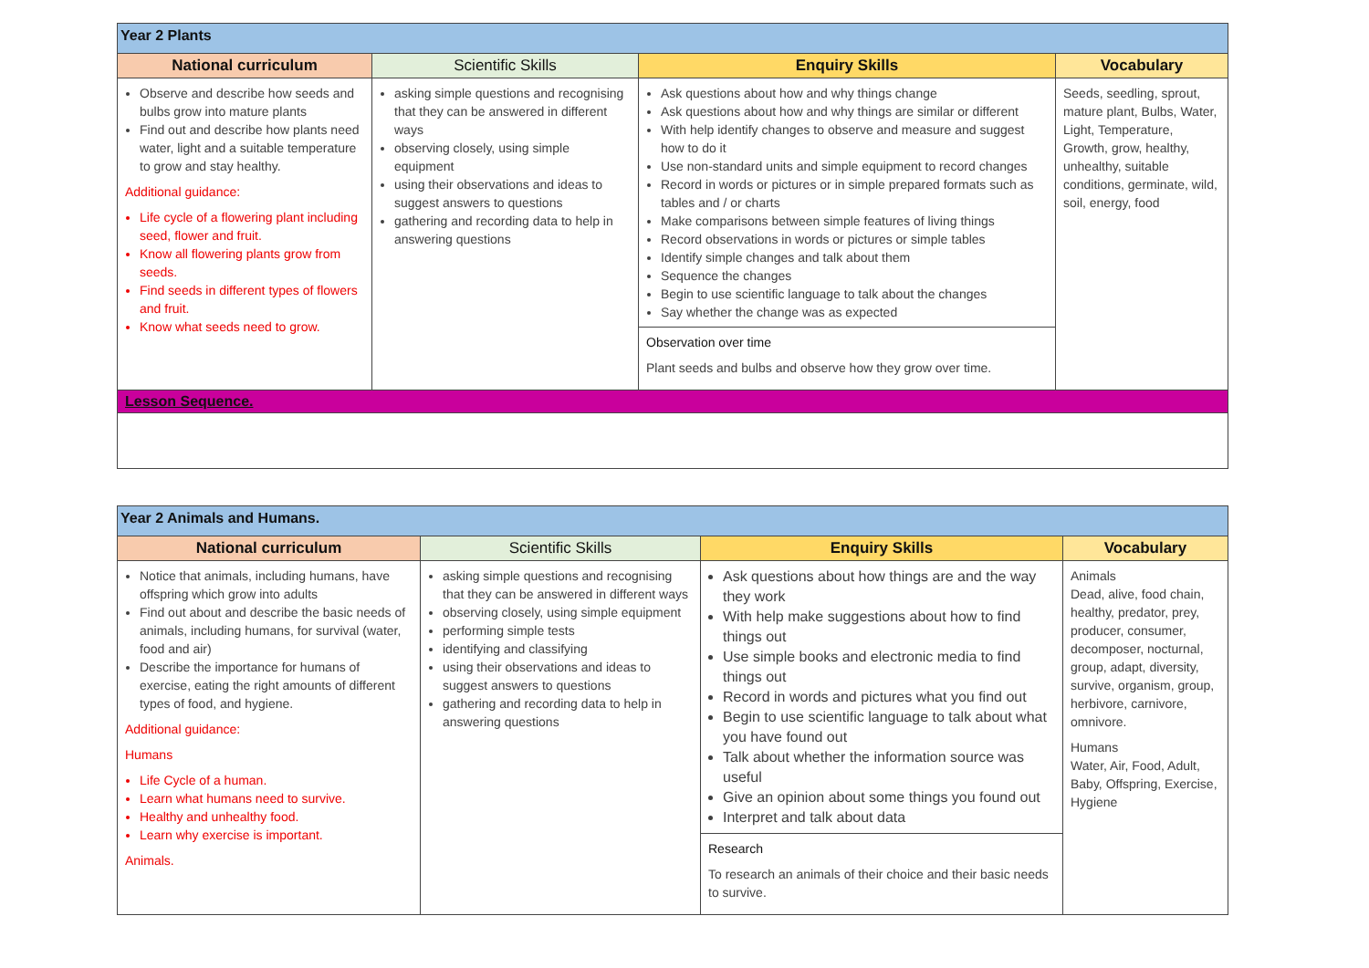| Year 2 Plants | | | |
| --- | --- | --- | --- |
| National curriculum | Scientific Skills | Enquiry Skills | Vocabulary |
| Observe and describe how seeds and bulbs grow into mature plants Find out and describe how plants need water, light and a suitable temperature to grow and stay healthy. Additional guidance: Life cycle of a flowering plant including seed, flower and fruit. Know all flowering plants grow from seeds. Find seeds in different types of flowers and fruit. Know what seeds need to grow. | asking simple questions and recognising that they can be answered in different ways observing closely, using simple equipment using their observations and ideas to suggest answers to questions gathering and recording data to help in answering questions | Ask questions about how and why things change Ask questions about how and why things are similar or different With help identify changes to observe and measure and suggest how to do it Use non-standard units and simple equipment to record changes Record in words or pictures or in simple prepared formats such as tables and / or charts Make comparisons between simple features of living things Record observations in words or pictures or simple tables Identify simple changes and talk about them Sequence the changes Begin to use scientific language to talk about the changes Say whether the change was as expected | Seeds, seedling, sprout, mature plant, Bulbs, Water, Light, Temperature, Growth, grow, healthy, unhealthy, suitable conditions, germinate, wild, soil, energy, food |
| | | Observation over time Plant seeds and bulbs and observe how they grow over time. | |
| Lesson Sequence. | | | |
| Year 2 Animals and Humans. | | | |
| --- | --- | --- | --- |
| National curriculum | Scientific Skills | Enquiry Skills | Vocabulary |
| Notice that animals, including humans, have offspring which grow into adults Find out about and describe the basic needs of animals, including humans, for survival (water, food and air) Describe the importance for humans of exercise, eating the right amounts of different types of food, and hygiene. Additional guidance: Humans Life Cycle of a human. Learn what humans need to survive. Healthy and unhealthy food. Learn why exercise is important. Animals. | asking simple questions and recognising that they can be answered in different ways observing closely, using simple equipment performing simple tests identifying and classifying using their observations and ideas to suggest answers to questions gathering and recording data to help in answering questions | Ask questions about how things are and the way they work With help make suggestions about how to find things out Use simple books and electronic media to find things out Record in words and pictures what you find out Begin to use scientific language to talk about what you have found out Talk about whether the information source was useful Give an opinion about some things you found out Interpret and talk about data | Animals Dead, alive, food chain, healthy, predator, prey, producer, consumer, decomposer, nocturnal, group, adapt, diversity, survive, organism, group, herbivore, carnivore, omnivore. Humans Water, Air, Food, Adult, Baby, Offspring, Exercise, Hygiene |
| | | Research To research an animals of their choice and their basic needs to survive. | |